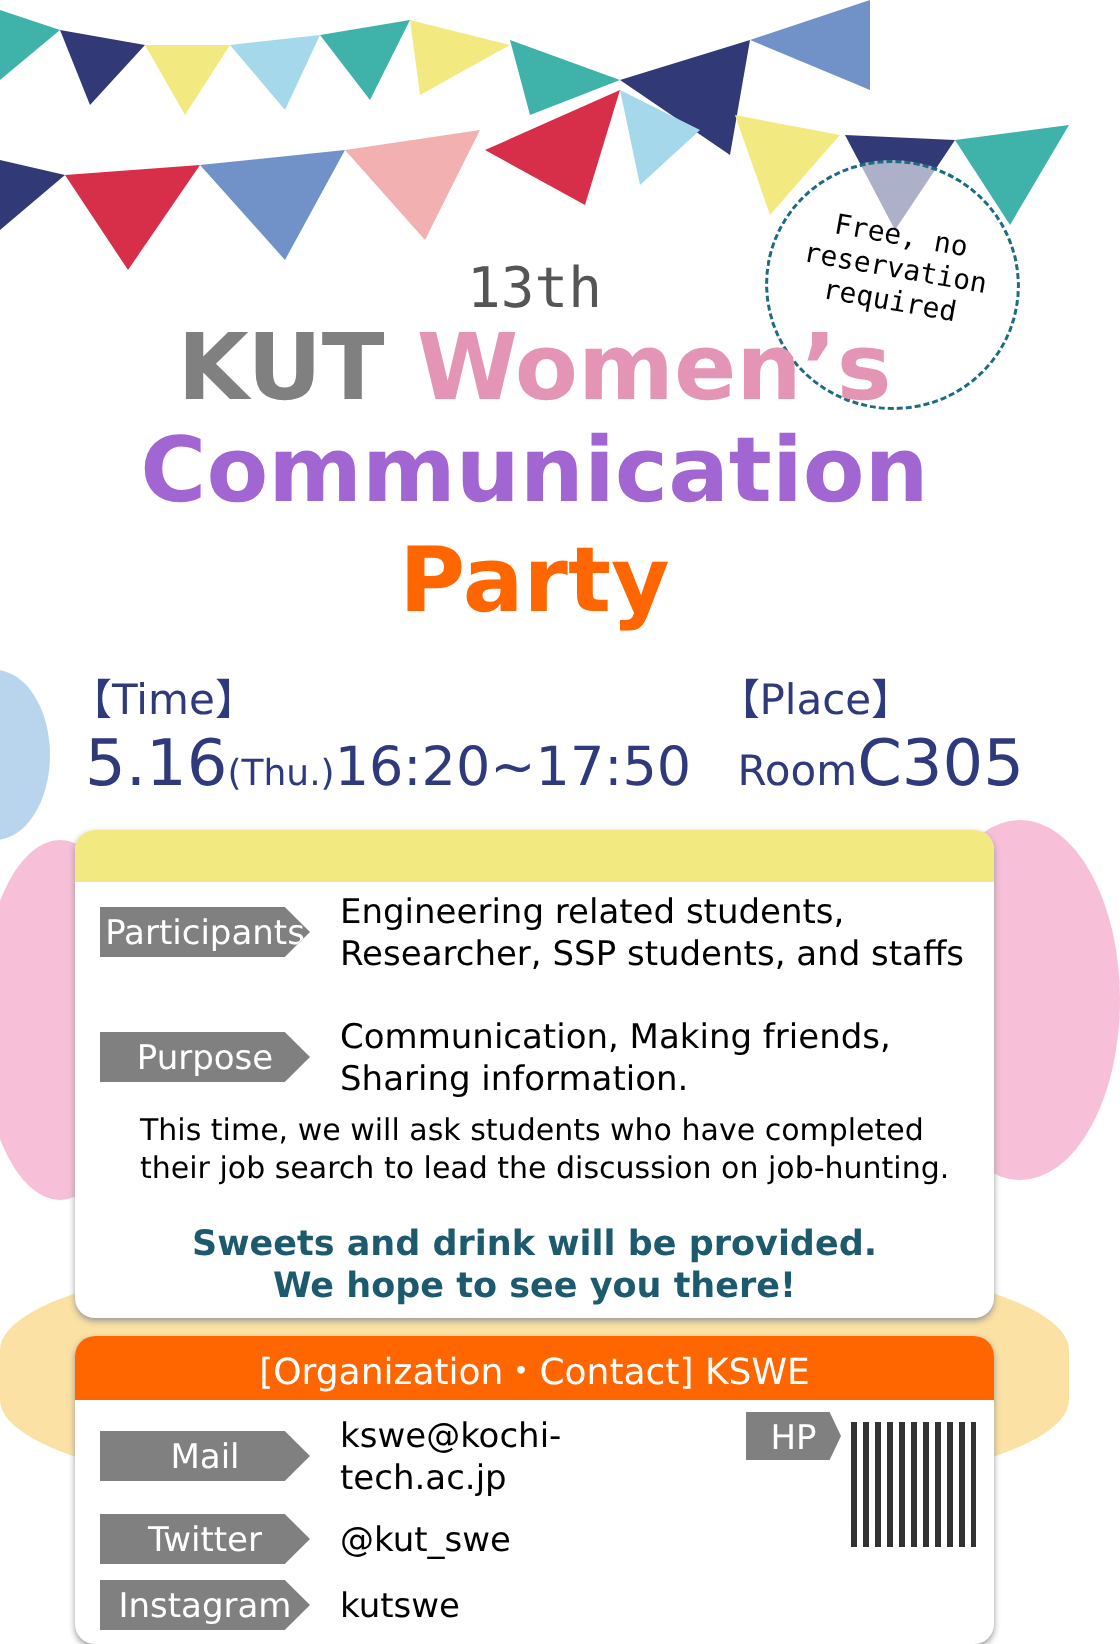Free, no
reservation
required
13th
KUT Women’s
Communication Party
【Time】
5.16(Thu.) 16:20~17:50
【Place】
Room C305
Participants
Engineering related students,
Researcher, SSP students, and staffs
Purpose
Communication, Making friends,
Sharing information.
This time, we will ask students who have completed their job search to lead the discussion on job-hunting.
Sweets and drink will be provided.
We hope to see you there!
[Organization・Contact] KSWE
Mail
kswe@kochi-tech.ac.jp
Twitter
@kut_swe
Instagram
kutswe
HP